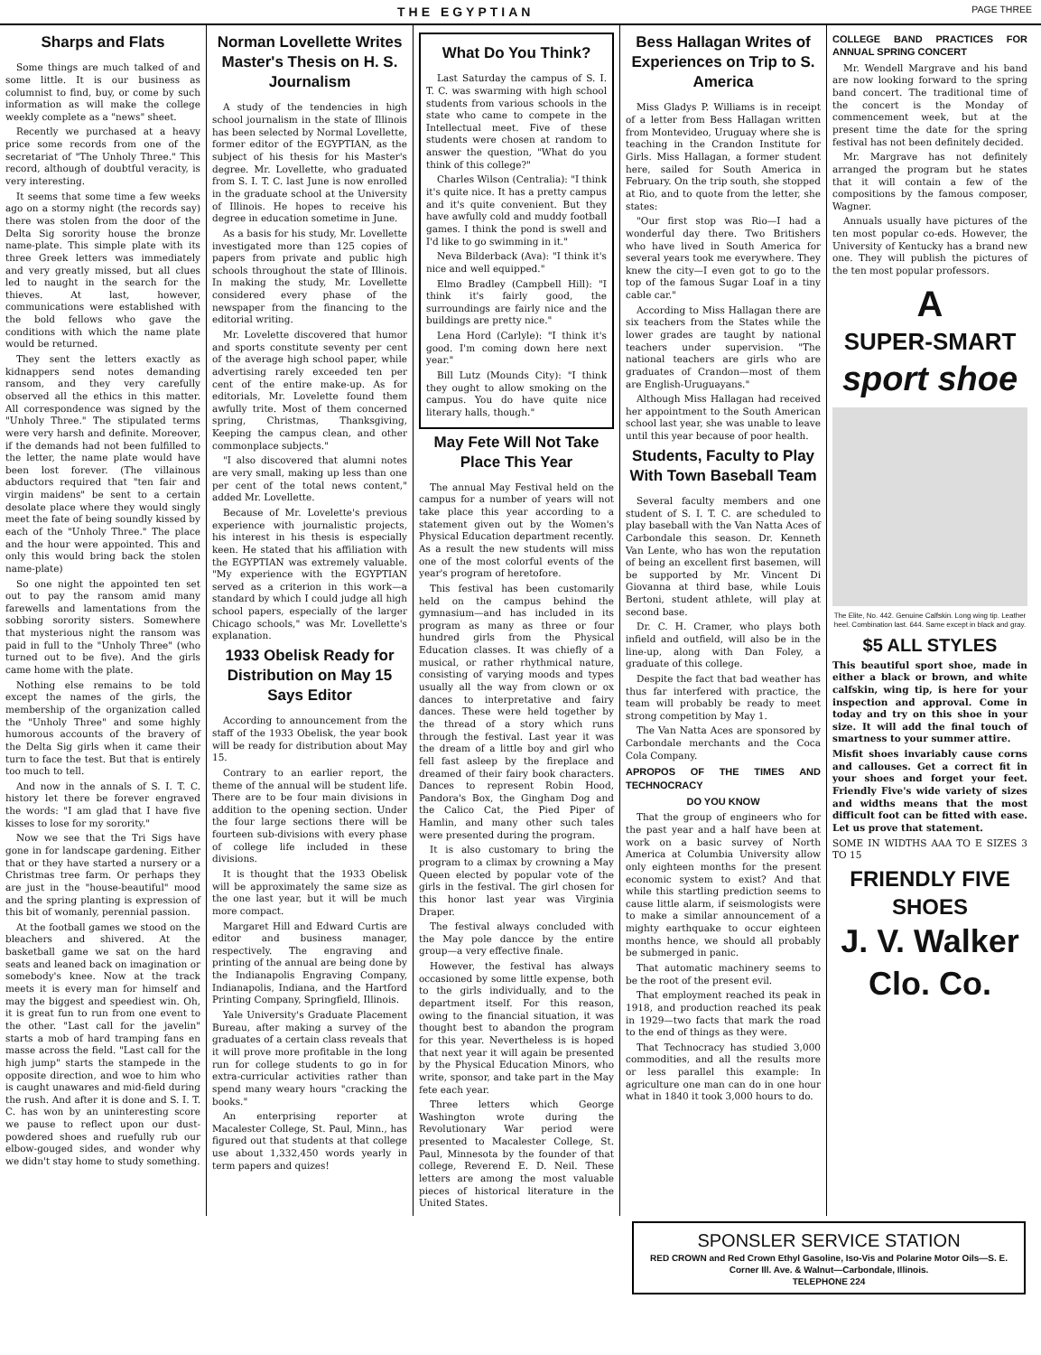THE EGYPTIAN PAGE THREE
Sharps and Flats
Some things are much talked of and some little. It is our business as columnist to find, buy, or come by such information as will make the college weekly complete as a "news" sheet.
Recently we purchased at a heavy price some records from one of the secretariat of "The Unholy Three." This record, although of doubtful veracity, is very interesting.
It seems that some time a few weeks ago on a stormy night (the records say) there was stolen from the door of the Delta Sig sorority house the bronze name-plate. This simple plate with its three Greek letters was immediately and very greatly missed, but all clues led to naught in the search for the thieves. At last, however, communications were established with the bold fellows who gave the conditions with which the name plate would be returned.
They sent the letters exactly as kidnappers send notes demanding ransom, and they very carefully observed all the ethics in this matter. All correspondence was signed by the "Unholy Three." The stipulated terms were very harsh and definite. Moreover, if the demands had not been fulfilled to the letter, the name plate would have been lost forever. (The villainous abductors required that "ten fair and virgin maidens" be sent to a certain desolate place where they would singly meet the fate of being soundly kissed by each of the "Unholy Three." The place and the hour were appointed. This and only this would bring back the stolen name-plate)
So one night the appointed ten set out to pay the ransom amid many farewells and lamentations from the sobbing sorority sisters. Somewhere that mysterious night the ransom was paid in full to the "Unholy Three" (who turned out to be five). And the girls came home with the plate.
Nothing else remains to be told except the names of the girls, the membership of the organization called the "Unholy Three" and some highly humorous accounts of the bravery of the Delta Sig girls when it came their turn to face the test. But that is entirely too much to tell.
And now in the annals of S. I. T. C. history let there be forever engraved the words: "I am glad that I have five kisses to lose for my sorority."
Now we see that the Tri Sigs have gone in for landscape gardening. Either that or they have started a nursery or a Christmas tree farm. Or perhaps they are just in the "house-beautiful" mood and the spring planting is expression of this bit of womanly, perennial passion.
At the football games we stood on the bleachers and shivered. At the basketball game we sat on the hard seats and leaned back on imagination or somebody's knee. Now at the track meets it is every man for himself and may the biggest and speediest win. Oh, it is great fun to run from one event to the other. "Last call for the javelin" starts a mob of hard tramping fans en masse across the field. "Last call for the high jump" starts the stampede in the opposite direction, and woe to him who is caught unawares and mid-field during the rush. And after it is done and S. I. T. C. has won by an uninteresting score we pause to reflect upon our dust-powdered shoes and ruefully rub our elbow-gouged sides, and wonder why we didn't stay home to study something.
Norman Lovellette Writes Master's Thesis on H. S. Journalism
A study of the tendencies in high school journalism in the state of Illinois has been selected by Normal Lovellette, former editor of the EGYPTIAN, as the subject of his thesis for his Master's degree. Mr. Lovellette, who graduated from S. I. T. C. last June is now enrolled in the graduate school at the University of Illinois. He hopes to receive his degree in education sometime in June.
As a basis for his study, Mr. Lovellette investigated more than 125 copies of papers from private and public high schools throughout the state of Illinois. In making the study, Mr. Lovellette considered every phase of the newspaper from the financing to the editorial writing.
Mr. Lovelette discovered that humor and sports constitute seventy per cent of the average high school paper, while advertising rarely exceeded ten per cent of the entire make-up. As for editorials, Mr. Lovelette found them awfully trite. Most of them concerned spring, Christmas, Thanksgiving, Keeping the campus clean, and other commonplace subjects."
"I also discovered that alumni notes are very small, making up less than one per cent of the total news content," added Mr. Lovellette.
Because of Mr. Lovelette's previous experience with journalistic projects, his interest in his thesis is especially keen. He stated that his affiliation with the EGYPTIAN was extremely valuable. "My experience with the EGYPTIAN served as a criterion in this work—a standard by which I could judge all high school papers, especially of the larger Chicago schools," was Mr. Lovellette's explanation.
1933 Obelisk Ready for Distribution on May 15 Says Editor
According to announcement from the staff of the 1933 Obelisk, the year book will be ready for distribution about May 15.
Contrary to an earlier report, the theme of the annual will be student life. There are to be four main divisions in addition to the opening section. Under the four large sections there will be fourteen sub-divisions with every phase of college life included in these divisions.
It is thought that the 1933 Obelisk will be approximately the same size as the one last year, but it will be much more compact.
Margaret Hill and Edward Curtis are editor and business manager, respectively. The engraving and printing of the annual are being done by the Indianapolis Engraving Company, Indianapolis, Indiana, and the Hartford Printing Company, Springfield, Illinois.
Yale University's Graduate Placement Bureau, after making a survey of the graduates of a certain class reveals that it will prove more profitable in the long run for college students to go in for extra-curricular activities rather than spend many weary hours "cracking the books."
An enterprising reporter at Macalester College, St. Paul, Minn., has figured out that students at that college use about 1,332,450 words yearly in term papers and quizes!
What Do You Think?
Last Saturday the campus of S. I. T. C. was swarming with high school students from various schools in the state who came to compete in the Intellectual meet. Five of these students were chosen at random to answer the question, "What do you think of this college?"
Charles Wilson (Centralia): "I think it's quite nice. It has a pretty campus and it's quite convenient. But they have awfully cold and muddy football games. I think the pond is swell and I'd like to go swimming in it."
Neva Bilderback (Ava): "I think it's nice and well equipped."
Elmo Bradley (Campbell Hill): "I think it's fairly good, the surroundings are fairly nice and the buildings are pretty nice."
Lena Hord (Carlyle): "I think it's good. I'm coming down here next year."
Bill Lutz (Mounds City): "I think they ought to allow smoking on the campus. You do have quite nice literary halls, though."
May Fete Will Not Take Place This Year
The annual May Festival held on the campus for a number of years will not take place this year according to a statement given out by the Women's Physical Education department recently. As a result the new students will miss one of the most colorful events of the year's program of heretofore.
This festival has been customarily held on the campus behind the gymnasium—and has included in its program as many as three or four hundred girls from the Physical Education classes. It was chiefly of a musical, or rather rhythmical nature, consisting of varying moods and types usually all the way from clown or ox dances to interpretative and fairy dances. These were held together by the thread of a story which runs through the festival. Last year it was the dream of a little boy and girl who fell fast asleep by the fireplace and dreamed of their fairy book characters. Dances to represent Robin Hood, Pandora's Box, the Gingham Dog and the Calico Cat, the Pied Piper of Hamlin, and many other such tales were presented during the program.
It is also customary to bring the program to a climax by crowning a May Queen elected by popular vote of the girls in the festival. The girl chosen for this honor last year was Virginia Draper.
The festival always concluded with the May pole dancce by the entire group—a very effective finale.
However, the festival has always occasioned by some little expense, both to the girls individually, and to the department itself. For this reason, owing to the financial situation, it was thought best to abandon the program for this year. Nevertheless is is hoped that next year it will again be presented by the Physical Education Minors, who write, sponsor, and take part in the May fete each year.
Three letters which George Washington wrote during the Revolutionary War period were presented to Macalester College, St. Paul, Minnesota by the founder of that college, Reverend E. D. Neil. These letters are among the most valuable pieces of historical literature in the United States.
Bess Hallagan Writes of Experiences on Trip to S. America
Miss Gladys P. Williams is in receipt of a letter from Bess Hallagan written from Montevideo, Uruguay where she is teaching in the Crandon Institute for Girls. Miss Hallagan, a former student here, sailed for South America in February. On the trip south, she stopped at Rio, and to quote from the letter, she states:
"Our first stop was Rio—I had a wonderful day there. Two Britishers who have lived in South America for several years took me everywhere. They knew the city—I even got to go to the top of the famous Sugar Loaf in a tiny cable car."
According to Miss Hallagan there are six teachers from the States while the lower grades are taught by national teachers under supervision. "The national teachers are girls who are graduates of Crandon—most of them are English-Uruguayans."
Although Miss Hallagan had received her appointment to the South American school last year, she was unable to leave until this year because of poor health.
Students, Faculty to Play With Town Baseball Team
Several faculty members and one student of S. I. T. C. are scheduled to play baseball with the Van Natta Aces of Carbondale this season. Dr. Kenneth Van Lente, who has won the reputation of being an excellent first basemen, will be supported by Mr. Vincent Di Giovanna at third base, while Louis Bertoni, student athlete, will play at second base.
Dr. C. H. Cramer, who plays both infield and outfield, will also be in the line-up, along with Dan Foley, a graduate of this college.
Despite the fact that bad weather has thus far interfered with practice, the team will probably be ready to meet strong competition by May 1.
The Van Natta Aces are sponsored by Carbondale merchants and the Coca Cola Company.
APROPOS OF THE TIMES AND TECHNOCRACY
DO YOU KNOW
That the group of engineers who for the past year and a half have been at work on a basic survey of North America at Columbia University allow only eighteen months for the present economic system to exist? And that while this startling prediction seems to cause little alarm, if seismologists were to make a similar announcement of a mighty earthquake to occur eighteen months hence, we should all probably be submerged in panic.
That automatic machinery seems to be the root of the present evil.
That employment reached its peak in 1918, and production reached its peak in 1929—two facts that mark the road to the end of things as they were.
That Technocracy has studied 3,000 commodities, and all the results more or less parallel this example: In agriculture one man can do in one hour what in 1840 it took 3,000 hours to do.
COLLEGE BAND PRACTICES FOR ANNUAL SPRING CONCERT
Mr. Wendell Margrave and his band are now looking forward to the spring band concert. The traditional time of the concert is the Monday of commencement week, but at the present time the date for the spring festival has not been definitely decided.
Mr. Margrave has not definitely arranged the program but he states that it will contain a few of the compositions by the famous composer, Wagner.
Annuals usually have pictures of the ten most popular co-eds. However, the University of Kentucky has a brand new one. They will publish the pictures of the ten most popular professors.
A
SUPER-SMART
sport shoe
The Elite, No. 442. Genuine Calfskin. Long wing tip. Leather heel. Combination last. 644. Same except in black and gray.
$5 ALL STYLES
This beautiful sport shoe, made in either a black or brown, and white calfskin, wing tip, is here for your inspection and approval. Come in today and try on this shoe in your size. It will add the final touch of smartness to your summer attire.
Misfit shoes invariably cause corns and callouses. Get a correct fit in your shoes and forget your feet. Friendly Five's wide variety of sizes and widths means that the most difficult foot can be fitted with ease. Let us prove that statement.
SOME IN WIDTHS AAA TO E SIZES 3 TO 15
FRIENDLY FIVE SHOES
J. V. Walker Clo. Co.
SPONSLER SERVICE STATION
RED CROWN and Red Crown Ethyl Gasoline, Iso-Vis and Polarine Motor Oils—S. E. Corner Ill. Ave. & Walnut—Carbondale, Illinois.
TELEPHONE 224